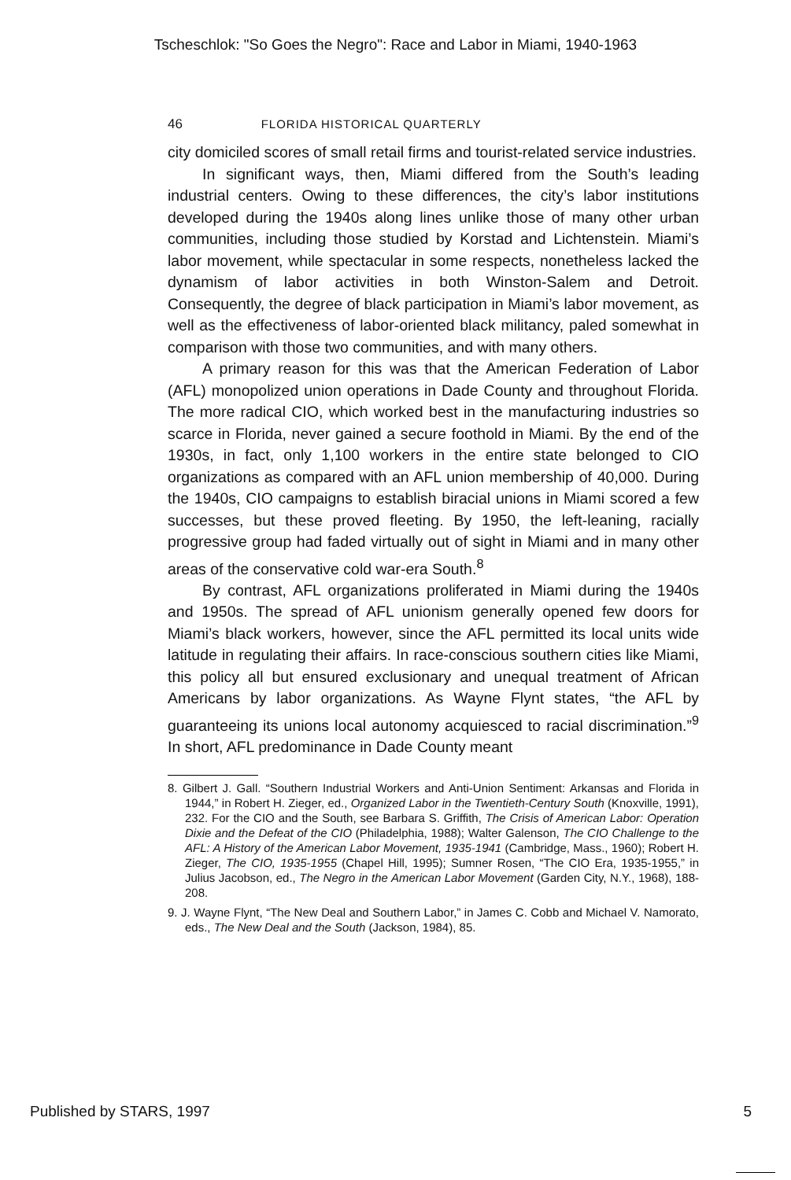Tscheschlok: "So Goes the Negro": Race and Labor in Miami, 1940-1963
46 FLORIDA HISTORICAL QUARTERLY
city domiciled scores of small retail firms and tourist-related service industries.
In significant ways, then, Miami differed from the South’s leading industrial centers. Owing to these differences, the city’s labor institutions developed during the 1940s along lines unlike those of many other urban communities, including those studied by Korstad and Lichtenstein. Miami’s labor movement, while spectacular in some respects, nonetheless lacked the dynamism of labor activities in both Winston-Salem and Detroit. Consequently, the degree of black participation in Miami’s labor movement, as well as the effectiveness of labor-oriented black militancy, paled somewhat in comparison with those two communities, and with many others.
A primary reason for this was that the American Federation of Labor (AFL) monopolized union operations in Dade County and throughout Florida. The more radical CIO, which worked best in the manufacturing industries so scarce in Florida, never gained a secure foothold in Miami. By the end of the 1930s, in fact, only 1,100 workers in the entire state belonged to CIO organizations as compared with an AFL union membership of 40,000. During the 1940s, CIO campaigns to establish biracial unions in Miami scored a few successes, but these proved fleeting. By 1950, the left-leaning, racially progressive group had faded virtually out of sight in Miami and in many other areas of the conservative cold war-era South.<sup>8</sup>
By contrast, AFL organizations proliferated in Miami during the 1940s and 1950s. The spread of AFL unionism generally opened few doors for Miami’s black workers, however, since the AFL permitted its local units wide latitude in regulating their affairs. In race-conscious southern cities like Miami, this policy all but ensured exclusionary and unequal treatment of African Americans by labor organizations. As Wayne Flynt states, “the AFL by guaranteeing its unions local autonomy acquiesced to racial discrimination.”<sup>9</sup> In short, AFL predominance in Dade County meant
8. Gilbert J. Gall. “Southern Industrial Workers and Anti-Union Sentiment: Arkansas and Florida in 1944,” in Robert H. Zieger, ed., Organized Labor in the Twentieth-Century South (Knoxville, 1991), 232. For the CIO and the South, see Barbara S. Griffith, The Crisis of American Labor: Operation Dixie and the Defeat of the CIO (Philadelphia, 1988); Walter Galenson, The CIO Challenge to the AFL: A History of the American Labor Movement, 1935-1941 (Cambridge, Mass., 1960); Robert H. Zieger, The CIO, 1935-1955 (Chapel Hill, 1995); Sumner Rosen, “The CIO Era, 1935-1955,” in Julius Jacobson, ed., The Negro in the American Labor Movement (Garden City, N.Y., 1968), 188-208.
9. J. Wayne Flynt, “The New Deal and Southern Labor,” in James C. Cobb and Michael V. Namorato, eds., The New Deal and the South (Jackson, 1984), 85.
Published by STARS, 1997 5